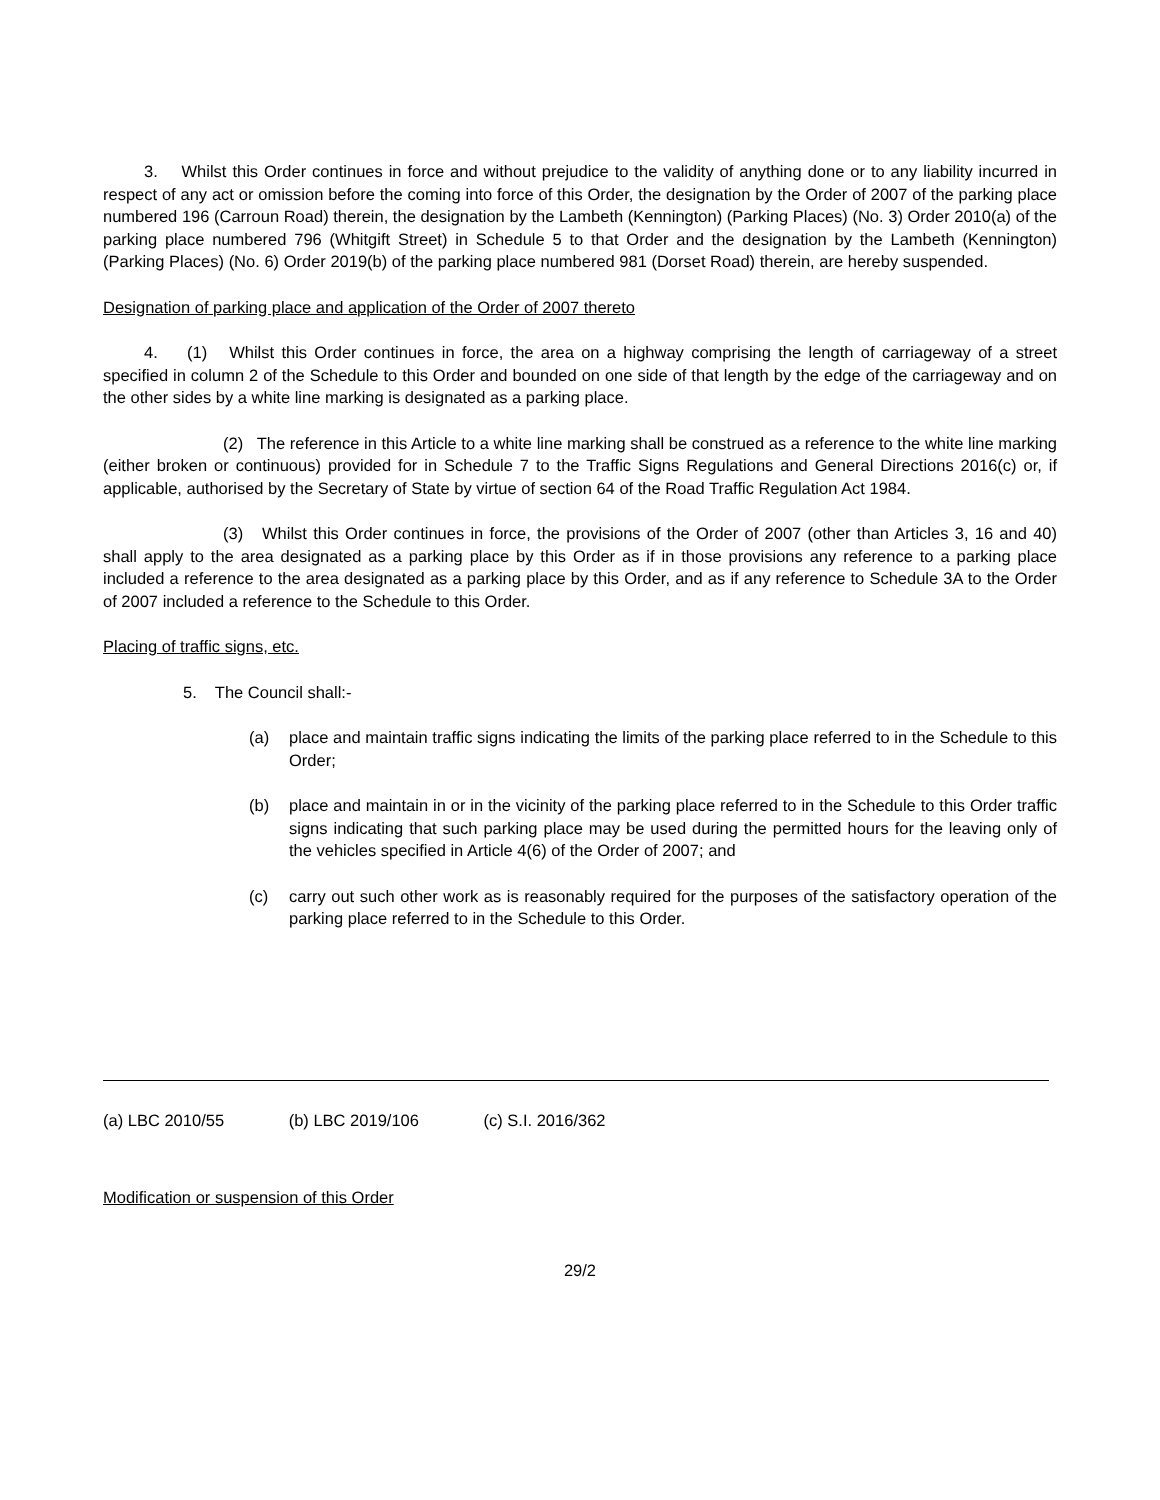3. Whilst this Order continues in force and without prejudice to the validity of anything done or to any liability incurred in respect of any act or omission before the coming into force of this Order, the designation by the Order of 2007 of the parking place numbered 196 (Carroun Road) therein, the designation by the Lambeth (Kennington) (Parking Places) (No. 3) Order 2010(a) of the parking place numbered 796 (Whitgift Street) in Schedule 5 to that Order and the designation by the Lambeth (Kennington) (Parking Places) (No. 6) Order 2019(b) of the parking place numbered 981 (Dorset Road) therein, are hereby suspended.
Designation of parking place and application of the Order of 2007 thereto
4. (1) Whilst this Order continues in force, the area on a highway comprising the length of carriageway of a street specified in column 2 of the Schedule to this Order and bounded on one side of that length by the edge of the carriageway and on the other sides by a white line marking is designated as a parking place.
(2) The reference in this Article to a white line marking shall be construed as a reference to the white line marking (either broken or continuous) provided for in Schedule 7 to the Traffic Signs Regulations and General Directions 2016(c) or, if applicable, authorised by the Secretary of State by virtue of section 64 of the Road Traffic Regulation Act 1984.
(3) Whilst this Order continues in force, the provisions of the Order of 2007 (other than Articles 3, 16 and 40) shall apply to the area designated as a parking place by this Order as if in those provisions any reference to a parking place included a reference to the area designated as a parking place by this Order, and as if any reference to Schedule 3A to the Order of 2007 included a reference to the Schedule to this Order.
Placing of traffic signs, etc.
5. The Council shall:-
(a) place and maintain traffic signs indicating the limits of the parking place referred to in the Schedule to this Order;
(b) place and maintain in or in the vicinity of the parking place referred to in the Schedule to this Order traffic signs indicating that such parking place may be used during the permitted hours for the leaving only of the vehicles specified in Article 4(6) of the Order of 2007; and
(c) carry out such other work as is reasonably required for the purposes of the satisfactory operation of the parking place referred to in the Schedule to this Order.
(a) LBC 2010/55 (b) LBC 2019/106 (c) S.I. 2016/362
Modification or suspension of this Order
29/2